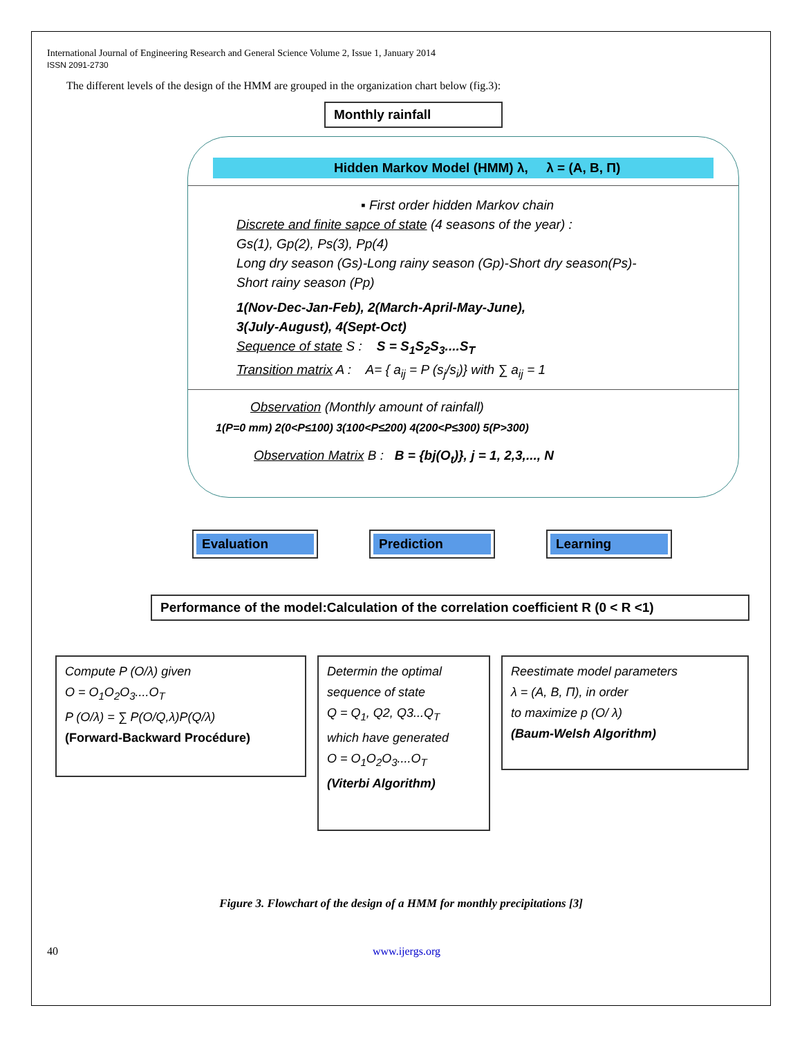International Journal of Engineering Research and General Science Volume 2, Issue 1, January 2014
ISSN 2091-2730
The different levels of the design of the HMM are grouped in the organization chart below (fig.3):
Monthly rainfall
Hidden Markov Model (HMM) λ, λ = (A, B, Π)
▪ First order hidden Markov chain
Discrete and finite sapce of state (4 seasons of the year) :
Gs(1), Gp(2), Ps(3), Pp(4)
Long dry season (Gs)-Long rainy season (Gp)-Short dry season(Ps)-
Short rainy season (Pp)
1(Nov-Dec-Jan-Feb), 2(March-April-May-June),
3(July-August), 4(Sept-Oct)
Sequence of state S : S = S<sub>1</sub>S<sub>2</sub>S<sub>3</sub>....S<sub>T</sub>
Transition matrix A : A= { a<sub>ij</sub> = P (s<sub>j</sub>/s<sub>i</sub>)} with ∑ a<sub>ij</sub> = 1
Observation (Monthly amount of rainfall)
1(P=0 mm) 2(0<P≤100) 3(100<P≤200) 4(200<P≤300) 5(P>300)
Observation Matrix B : B = {bj(O<sub>t</sub>)}, j = 1, 2,3,..., N
Evaluation Prediction Learning
Performance of the model:Calculation of the correlation coefficient R (0 < R <1)
Compute P (O/λ) given
O = O<sub>1</sub>O<sub>2</sub>O<sub>3</sub>....O<sub>T</sub>
P (O/λ) = ∑ P(O/Q,λ)P(Q/λ)
(Forward-Backward Procédure)
Determin the optimal sequence of state
Q = Q<sub>1</sub>, Q2, Q3...Q<sub>T</sub>
which have generated
O = O<sub>1</sub>O<sub>2</sub>O<sub>3</sub>....O<sub>T</sub>
(Viterbi Algorithm)
Reestimate model parameters
λ = (A, B, Π), in order
to maximize p (O/ λ)
(Baum-Welsh Algorithm)
Figure 3. Flowchart of the design of a HMM for monthly precipitations [3]
40 www.ijergs.org